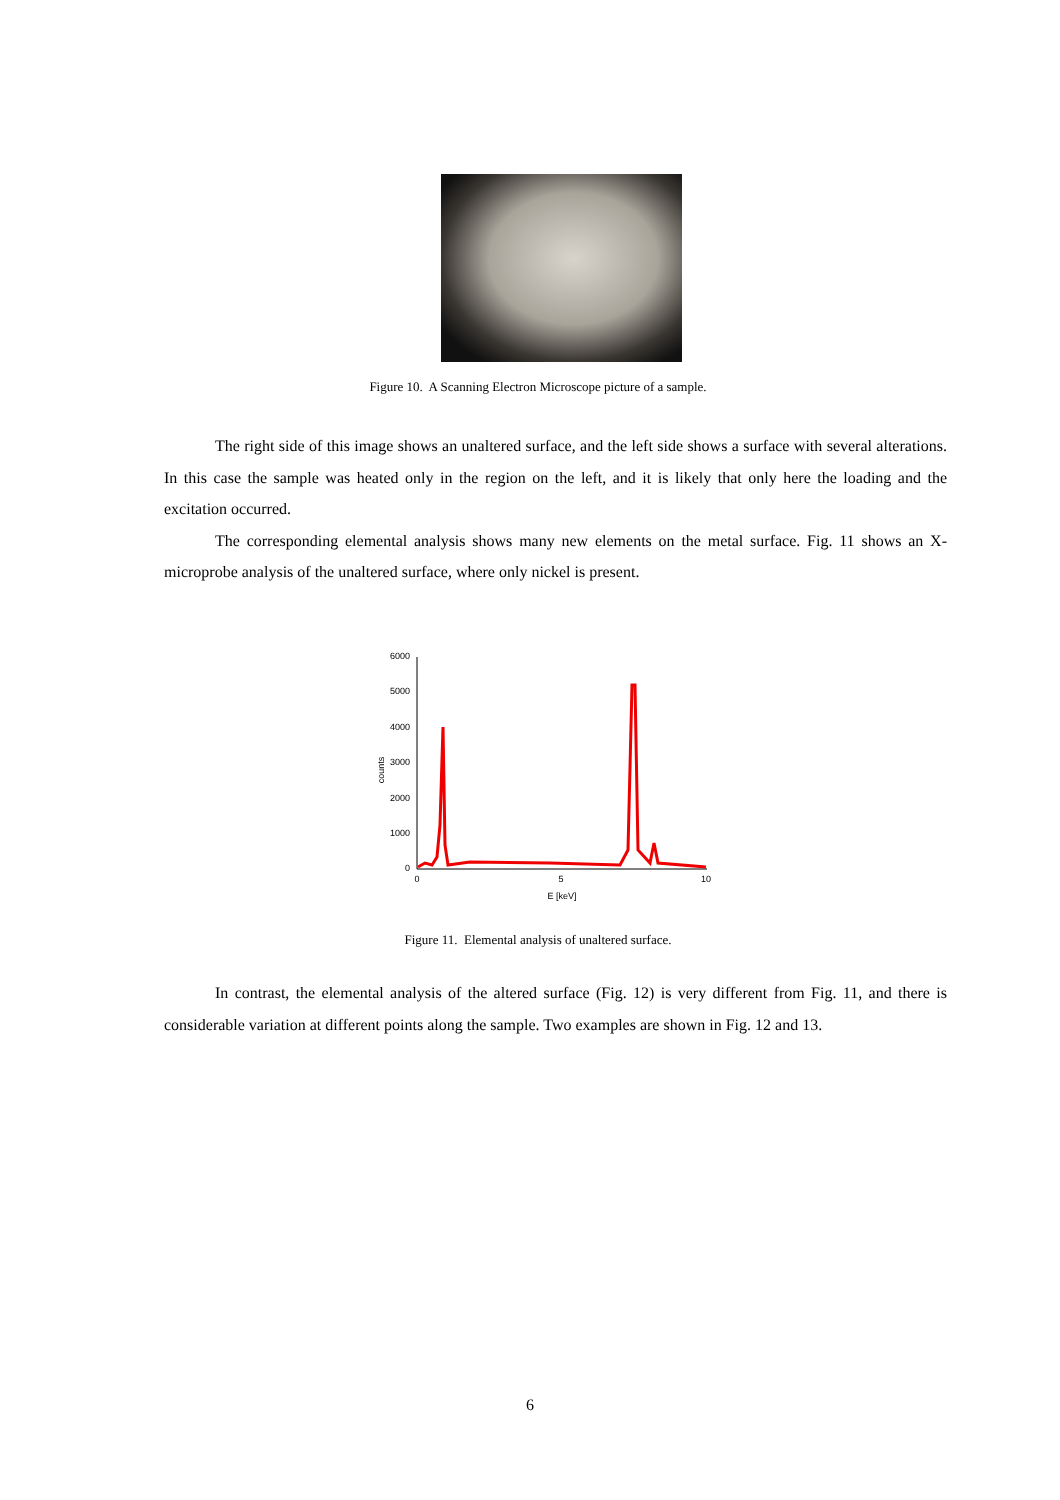Figure 10. A Scanning Electron Microscope picture of a sample.
The right side of this image shows an unaltered surface, and the left side shows a surface with several alterations. In this case the sample was heated only in the region on the left, and it is likely that only here the loading and the excitation occurred.
The corresponding elemental analysis shows many new elements on the metal surface. Fig. 11 shows an X-microprobe analysis of the unaltered surface, where only nickel is present.
6000
5000
4000
3000
2000
1000
0
0
5
10
E [keV]
counts
Figure 11. Elemental analysis of unaltered surface.
In contrast, the elemental analysis of the altered surface (Fig. 12) is very different from Fig. 11, and there is considerable variation at different points along the sample. Two examples are shown in Fig. 12 and 13.
6